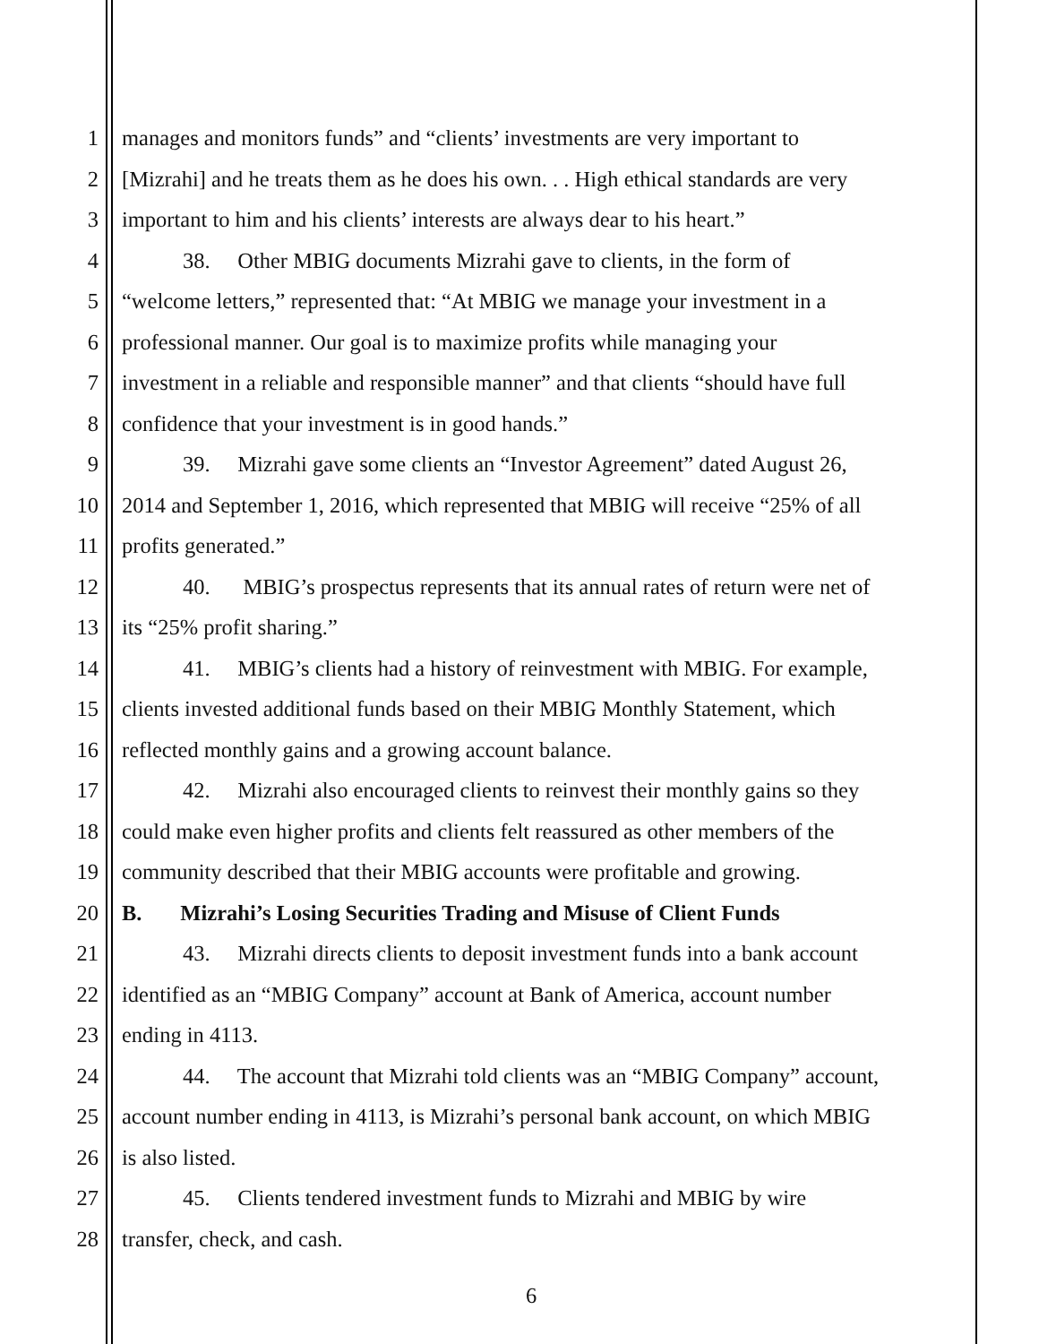1 manages and monitors funds” and “clients’ investments are very important to
2 [Mizrahi] and he treats them as he does his own. . . High ethical standards are very
3 important to him and his clients’ interests are always dear to his heart.”
4 38. Other MBIG documents Mizrahi gave to clients, in the form of
5 “welcome letters,” represented that: “At MBIG we manage your investment in a
6 professional manner. Our goal is to maximize profits while managing your
7 investment in a reliable and responsible manner” and that clients “should have full
8 confidence that your investment is in good hands.”
9 39. Mizrahi gave some clients an “Investor Agreement” dated August 26,
10 2014 and September 1, 2016, which represented that MBIG will receive “25% of all
11 profits generated.”
12 40. MBIG’s prospectus represents that its annual rates of return were net of
13 its “25% profit sharing.”
14 41. MBIG’s clients had a history of reinvestment with MBIG. For example,
15 clients invested additional funds based on their MBIG Monthly Statement, which
16 reflected monthly gains and a growing account balance.
17 42. Mizrahi also encouraged clients to reinvest their monthly gains so they
18 could make even higher profits and clients felt reassured as other members of the
19 community described that their MBIG accounts were profitable and growing.
20 B. Mizrahi’s Losing Securities Trading and Misuse of Client Funds
21 43. Mizrahi directs clients to deposit investment funds into a bank account
22 identified as an “MBIG Company” account at Bank of America, account number
23 ending in 4113.
24 44. The account that Mizrahi told clients was an “MBIG Company” account,
25 account number ending in 4113, is Mizrahi’s personal bank account, on which MBIG
26 is also listed.
27 45. Clients tendered investment funds to Mizrahi and MBIG by wire
28 transfer, check, and cash.
6